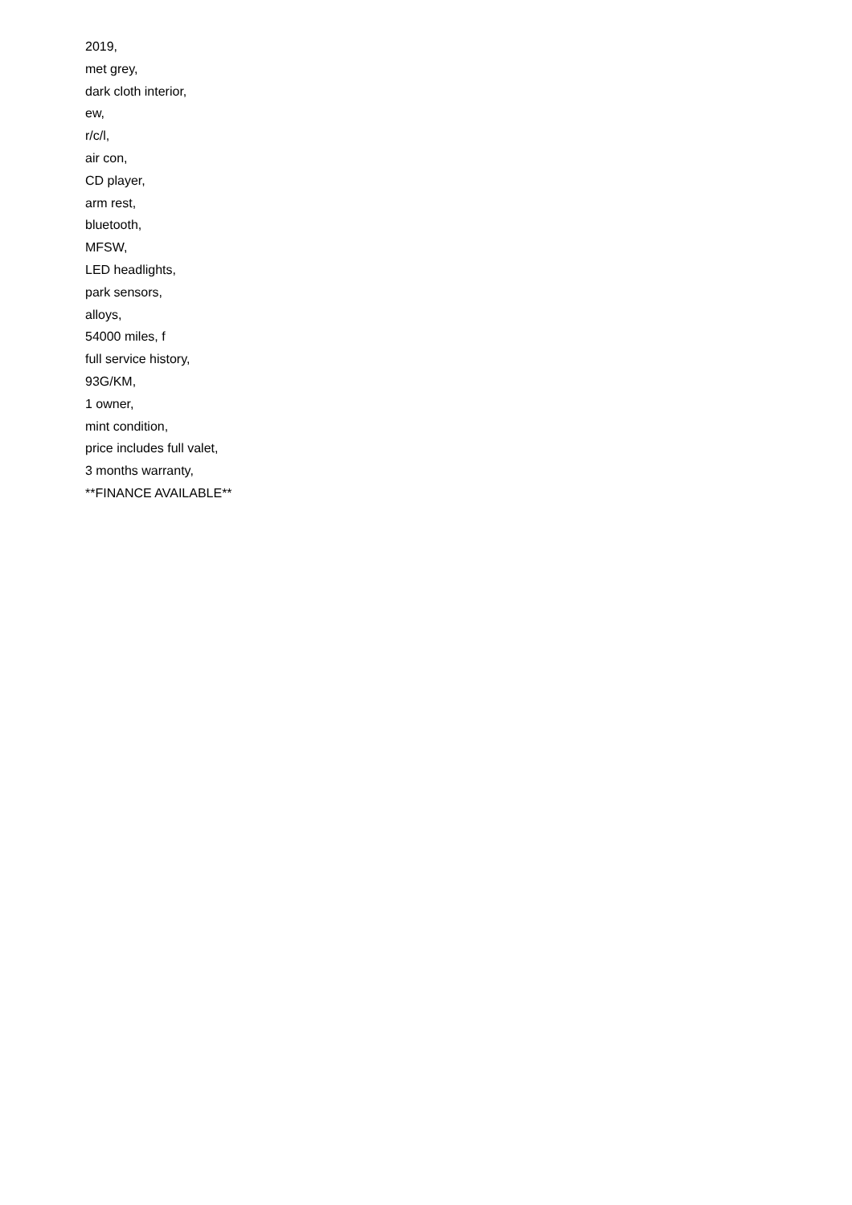2019,
met grey,
dark cloth interior,
ew,
r/c/l,
air con,
CD player,
arm rest,
bluetooth,
MFSW,
LED headlights,
park sensors,
alloys,
54000 miles, f
full service history,
93G/KM,
1 owner,
mint condition,
price includes full valet,
3 months warranty,
**FINANCE AVAILABLE**